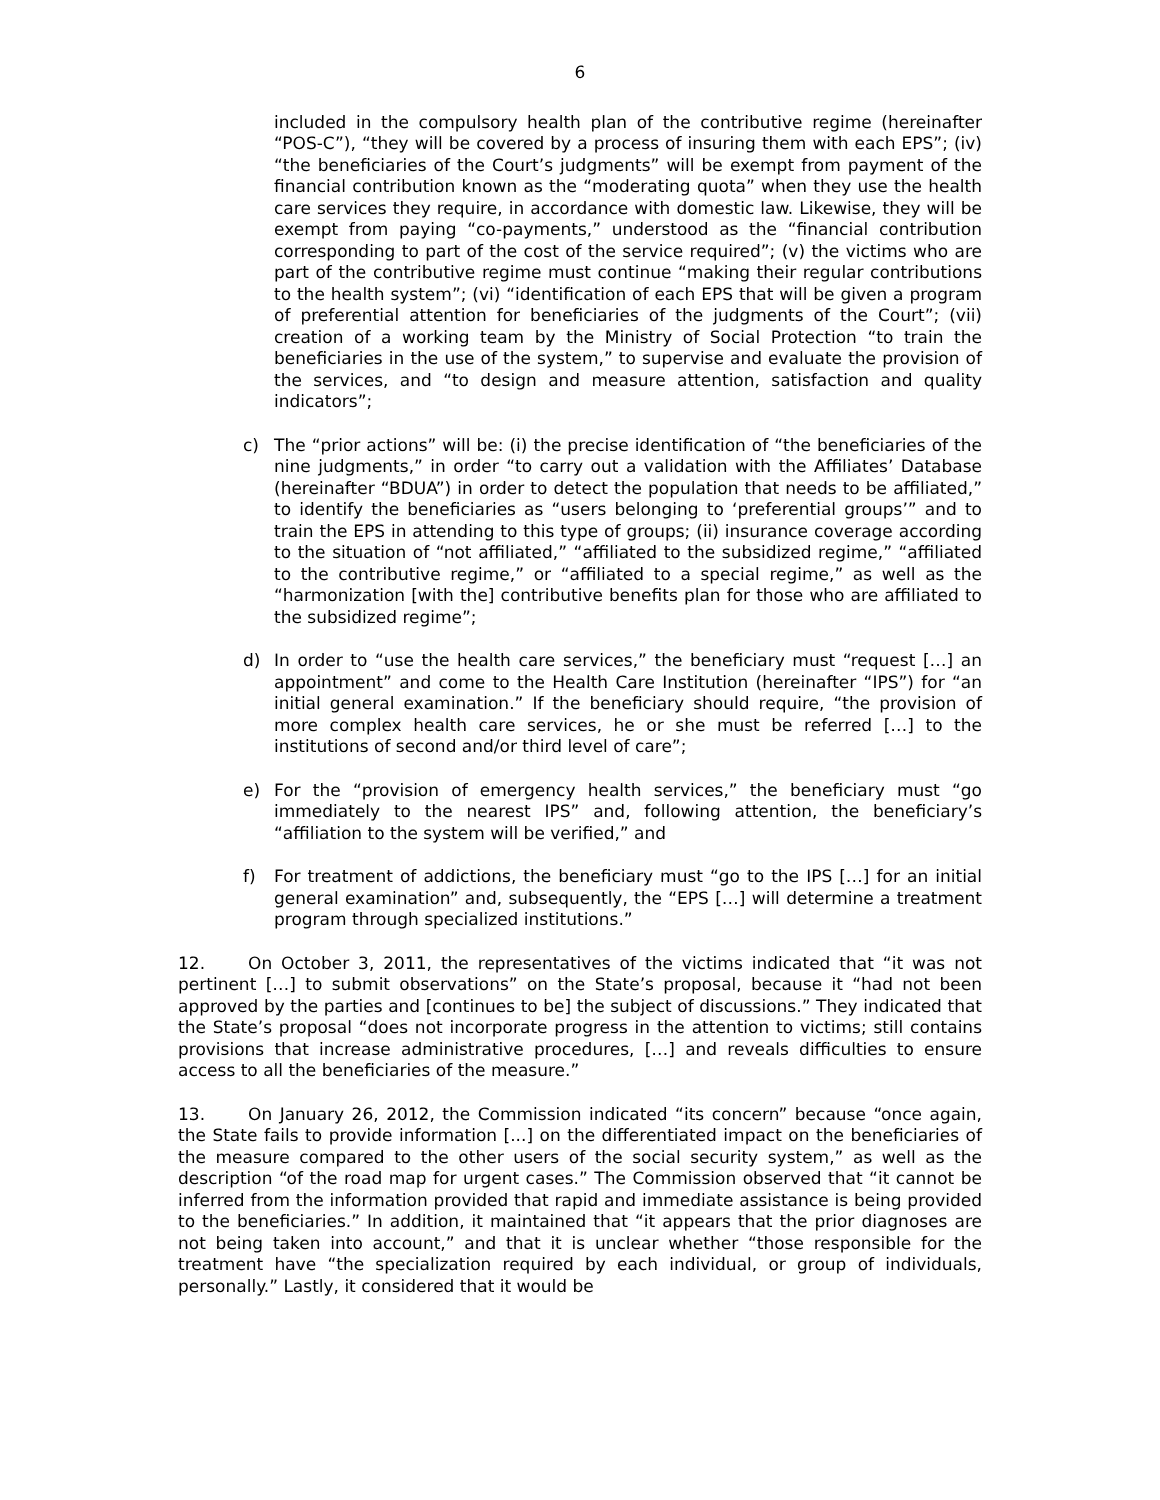6
included in the compulsory health plan of the contributive regime (hereinafter “POS-C”), “they will be covered by a process of insuring them with each EPS”; (iv) “the beneficiaries of the Court’s judgments” will be exempt from payment of the financial contribution known as the “moderating quota” when they use the health care services they require, in accordance with domestic law. Likewise, they will be exempt from paying “co-payments,” understood as the “financial contribution corresponding to part of the cost of the service required”; (v) the victims who are part of the contributive regime must continue “making their regular contributions to the health system”; (vi) “identification of each EPS that will be given a program of preferential attention for beneficiaries of the judgments of the Court”; (vii) creation of a working team by the Ministry of Social Protection “to train the beneficiaries in the use of the system,” to supervise and evaluate the provision of the services, and “to design and measure attention, satisfaction and quality indicators”;
c) The “prior actions” will be: (i) the precise identification of “the beneficiaries of the nine judgments,” in order “to carry out a validation with the Affiliates’ Database (hereinafter “BDUA”) in order to detect the population that needs to be affiliated,” to identify the beneficiaries as “users belonging to ‘preferential groups’” and to train the EPS in attending to this type of groups; (ii) insurance coverage according to the situation of “not affiliated,” “affiliated to the subsidized regime,” “affiliated to the contributive regime,” or “affiliated to a special regime,” as well as the “harmonization [with the] contributive benefits plan for those who are affiliated to the subsidized regime”;
d) In order to “use the health care services,” the beneficiary must “request […] an appointment” and come to the Health Care Institution (hereinafter “IPS”) for “an initial general examination.” If the beneficiary should require, “the provision of more complex health care services, he or she must be referred […] to the institutions of second and/or third level of care”;
e) For the “provision of emergency health services,” the beneficiary must “go immediately to the nearest IPS” and, following attention, the beneficiary’s “affiliation to the system will be verified,” and
f) For treatment of addictions, the beneficiary must “go to the IPS […] for an initial general examination” and, subsequently, the “EPS […] will determine a treatment program through specialized institutions.”
12. On October 3, 2011, the representatives of the victims indicated that “it was not pertinent […] to submit observations” on the State’s proposal, because it “had not been approved by the parties and [continues to be] the subject of discussions.” They indicated that the State’s proposal “does not incorporate progress in the attention to victims; still contains provisions that increase administrative procedures, […] and reveals difficulties to ensure access to all the beneficiaries of the measure.”
13. On January 26, 2012, the Commission indicated “its concern” because “once again, the State fails to provide information [...] on the differentiated impact on the beneficiaries of the measure compared to the other users of the social security system,” as well as the description “of the road map for urgent cases.” The Commission observed that “it cannot be inferred from the information provided that rapid and immediate assistance is being provided to the beneficiaries.” In addition, it maintained that “it appears that the prior diagnoses are not being taken into account,” and that it is unclear whether “those responsible for the treatment have “the specialization required by each individual, or group of individuals, personally.” Lastly, it considered that it would be